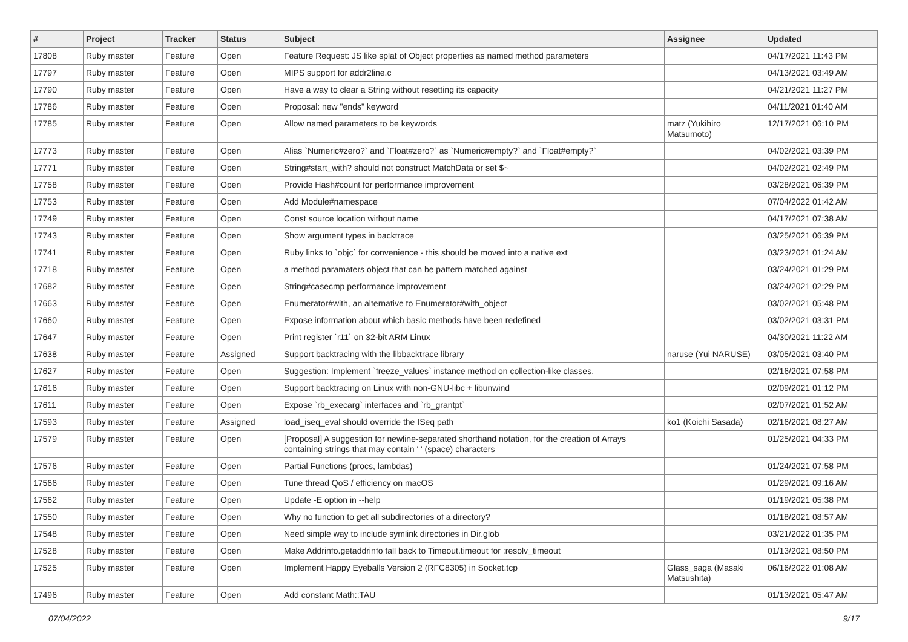| # | Project | Tracker | Status | Subject | Assignee | Updated |
| --- | --- | --- | --- | --- | --- | --- |
| 17808 | Ruby master | Feature | Open | Feature Request: JS like splat of Object properties as named method parameters | | 04/17/2021 11:43 PM |
| 17797 | Ruby master | Feature | Open | MIPS support for addr2line.c | | 04/13/2021 03:49 AM |
| 17790 | Ruby master | Feature | Open | Have a way to clear a String without resetting its capacity | | 04/21/2021 11:27 PM |
| 17786 | Ruby master | Feature | Open | Proposal: new "ends" keyword | | 04/11/2021 01:40 AM |
| 17785 | Ruby master | Feature | Open | Allow named parameters to be keywords | matz (Yukihiro Matsumoto) | 12/17/2021 06:10 PM |
| 17773 | Ruby master | Feature | Open | Alias `Numeric#zero?` and `Float#zero?` as `Numeric#empty?` and `Float#empty?` | | 04/02/2021 03:39 PM |
| 17771 | Ruby master | Feature | Open | String#start_with? should not construct MatchData or set $~ | | 04/02/2021 02:49 PM |
| 17758 | Ruby master | Feature | Open | Provide Hash#count for performance improvement | | 03/28/2021 06:39 PM |
| 17753 | Ruby master | Feature | Open | Add Module#namespace | | 07/04/2022 01:42 AM |
| 17749 | Ruby master | Feature | Open | Const source location without name | | 04/17/2021 07:38 AM |
| 17743 | Ruby master | Feature | Open | Show argument types in backtrace | | 03/25/2021 06:39 PM |
| 17741 | Ruby master | Feature | Open | Ruby links to `objc` for convenience - this should be moved into a native ext | | 03/23/2021 01:24 AM |
| 17718 | Ruby master | Feature | Open | a method paramaters object that can be pattern matched against | | 03/24/2021 01:29 PM |
| 17682 | Ruby master | Feature | Open | String#casecmp performance improvement | | 03/24/2021 02:29 PM |
| 17663 | Ruby master | Feature | Open | Enumerator#with, an alternative to Enumerator#with_object | | 03/02/2021 05:48 PM |
| 17660 | Ruby master | Feature | Open | Expose information about which basic methods have been redefined | | 03/02/2021 03:31 PM |
| 17647 | Ruby master | Feature | Open | Print register `r11` on 32-bit ARM Linux | | 04/30/2021 11:22 AM |
| 17638 | Ruby master | Feature | Assigned | Support backtracing with the libbacktrace library | naruse (Yui NARUSE) | 03/05/2021 03:40 PM |
| 17627 | Ruby master | Feature | Open | Suggestion: Implement `freeze_values` instance method on collection-like classes. | | 02/16/2021 07:58 PM |
| 17616 | Ruby master | Feature | Open | Support backtracing on Linux with non-GNU-libc + libunwind | | 02/09/2021 01:12 PM |
| 17611 | Ruby master | Feature | Open | Expose `rb_execarg` interfaces and `rb_grantpt` | | 02/07/2021 01:52 AM |
| 17593 | Ruby master | Feature | Assigned | load_iseq_eval should override the ISeq path | ko1 (Koichi Sasada) | 02/16/2021 08:27 AM |
| 17579 | Ruby master | Feature | Open | [Proposal] A suggestion for newline-separated shorthand notation, for the creation of Arrays containing strings that may contain ' ' (space) characters | | 01/25/2021 04:33 PM |
| 17576 | Ruby master | Feature | Open | Partial Functions (procs, lambdas) | | 01/24/2021 07:58 PM |
| 17566 | Ruby master | Feature | Open | Tune thread QoS / efficiency on macOS | | 01/29/2021 09:16 AM |
| 17562 | Ruby master | Feature | Open | Update -E option in --help | | 01/19/2021 05:38 PM |
| 17550 | Ruby master | Feature | Open | Why no function to get all subdirectories of a directory? | | 01/18/2021 08:57 AM |
| 17548 | Ruby master | Feature | Open | Need simple way to include symlink directories in Dir.glob | | 03/21/2022 01:35 PM |
| 17528 | Ruby master | Feature | Open | Make Addrinfo.getaddrinfo fall back to Timeout.timeout for :resolv_timeout | | 01/13/2021 08:50 PM |
| 17525 | Ruby master | Feature | Open | Implement Happy Eyeballs Version 2 (RFC8305) in Socket.tcp | Glass_saga (Masaki Matsushita) | 06/16/2022 01:08 AM |
| 17496 | Ruby master | Feature | Open | Add constant Math::TAU | | 01/13/2021 05:47 AM |
07/04/2022 9/17